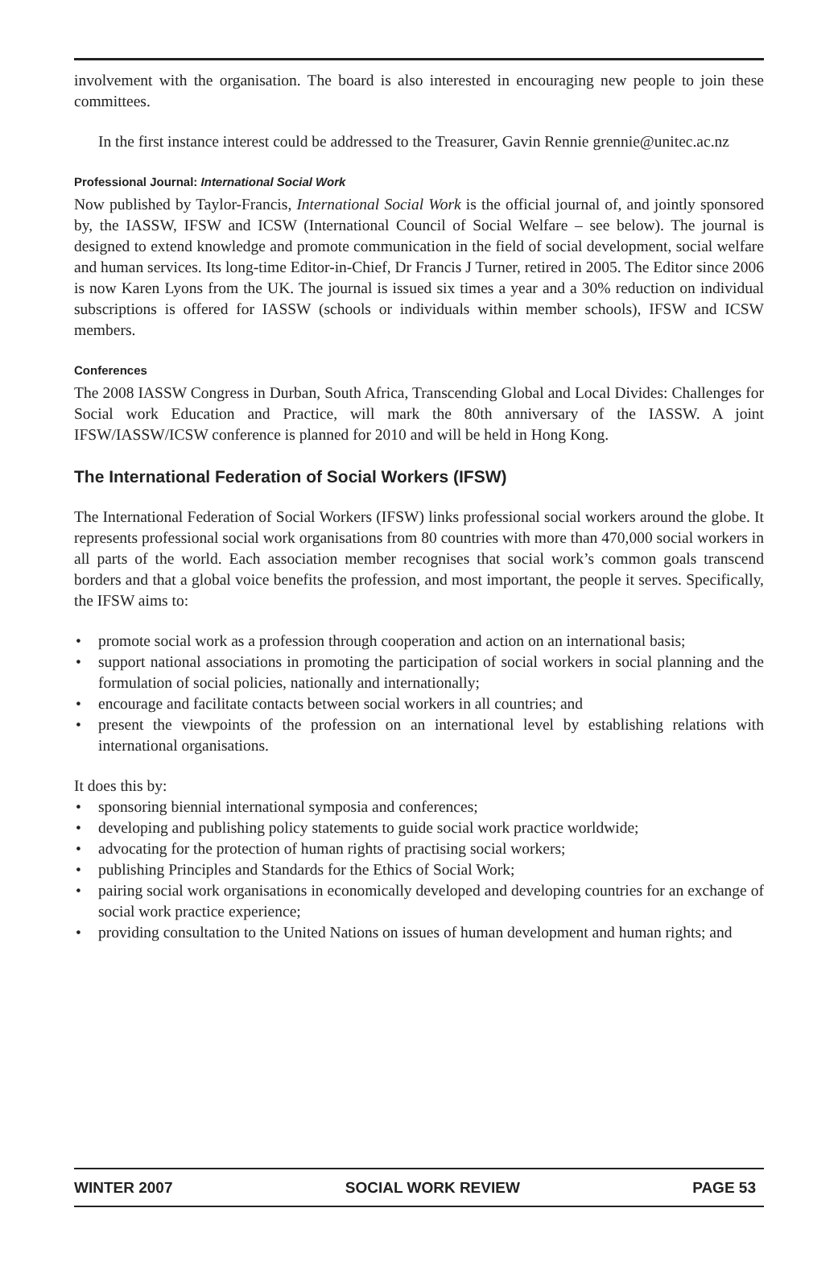involvement with the organisation. The board is also interested in encouraging new people to join these committees.
In the first instance interest could be addressed to the Treasurer, Gavin Rennie grennie@unitec.ac.nz
Professional Journal: International Social Work
Now published by Taylor-Francis, International Social Work is the official journal of, and jointly sponsored by, the IASSW, IFSW and ICSW (International Council of Social Welfare – see below). The journal is designed to extend knowledge and promote communication in the field of social development, social welfare and human services. Its long-time Editor-in-Chief, Dr Francis J Turner, retired in 2005. The Editor since 2006 is now Karen Lyons from the UK. The journal is issued six times a year and a 30% reduction on individual subscriptions is offered for IASSW (schools or individuals within member schools), IFSW and ICSW members.
Conferences
The 2008 IASSW Congress in Durban, South Africa, Transcending Global and Local Divides: Challenges for Social work Education and Practice, will mark the 80th anniversary of the IASSW. A joint IFSW/IASSW/ICSW conference is planned for 2010 and will be held in Hong Kong.
The International Federation of Social Workers (IFSW)
The International Federation of Social Workers (IFSW) links professional social workers around the globe. It represents professional social work organisations from 80 countries with more than 470,000 social workers in all parts of the world. Each association member recognises that social work’s common goals transcend borders and that a global voice benefits the profession, and most important, the people it serves. Specifically, the IFSW aims to:
• promote social work as a profession through cooperation and action on an international basis;
• support national associations in promoting the participation of social workers in social planning and the formulation of social policies, nationally and internationally;
• encourage and facilitate contacts between social workers in all countries; and
• present the viewpoints of the profession on an international level by establishing relations with international organisations.
It does this by:
• sponsoring biennial international symposia and conferences;
• developing and publishing policy statements to guide social work practice worldwide;
• advocating for the protection of human rights of practising social workers;
• publishing Principles and Standards for the Ethics of Social Work;
• pairing social work organisations in economically developed and developing countries for an exchange of social work practice experience;
• providing consultation to the United Nations on issues of human development and human rights; and
WINTER 2007 SOCIAL WORK REVIEW PAGE 53